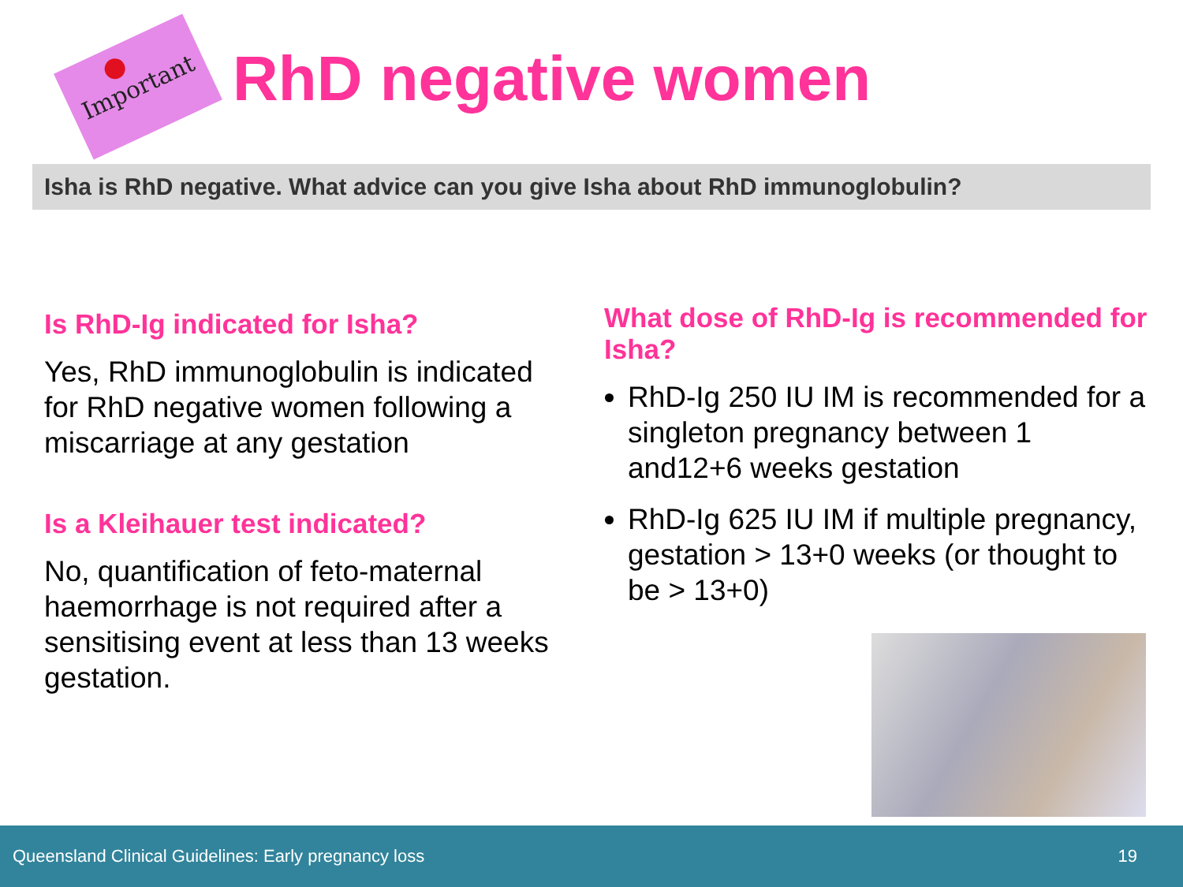Important
RhD negative women
Isha is RhD negative. What advice can you give Isha about RhD immunoglobulin?
Is RhD-Ig indicated for Isha?
Yes, RhD immunoglobulin is indicated for RhD negative women following a miscarriage at any gestation
Is a Kleihauer test indicated?
No, quantification of feto-maternal haemorrhage is not required after a sensitising event at less than 13 weeks gestation.
What dose of RhD-Ig is recommended for Isha?
RhD-Ig 250 IU IM is recommended for a singleton pregnancy between 1 and12+6 weeks gestation
RhD-Ig 625 IU IM if multiple pregnancy, gestation > 13+0 weeks (or thought to be > 13+0)
Queensland Clinical Guidelines: Early pregnancy loss 19